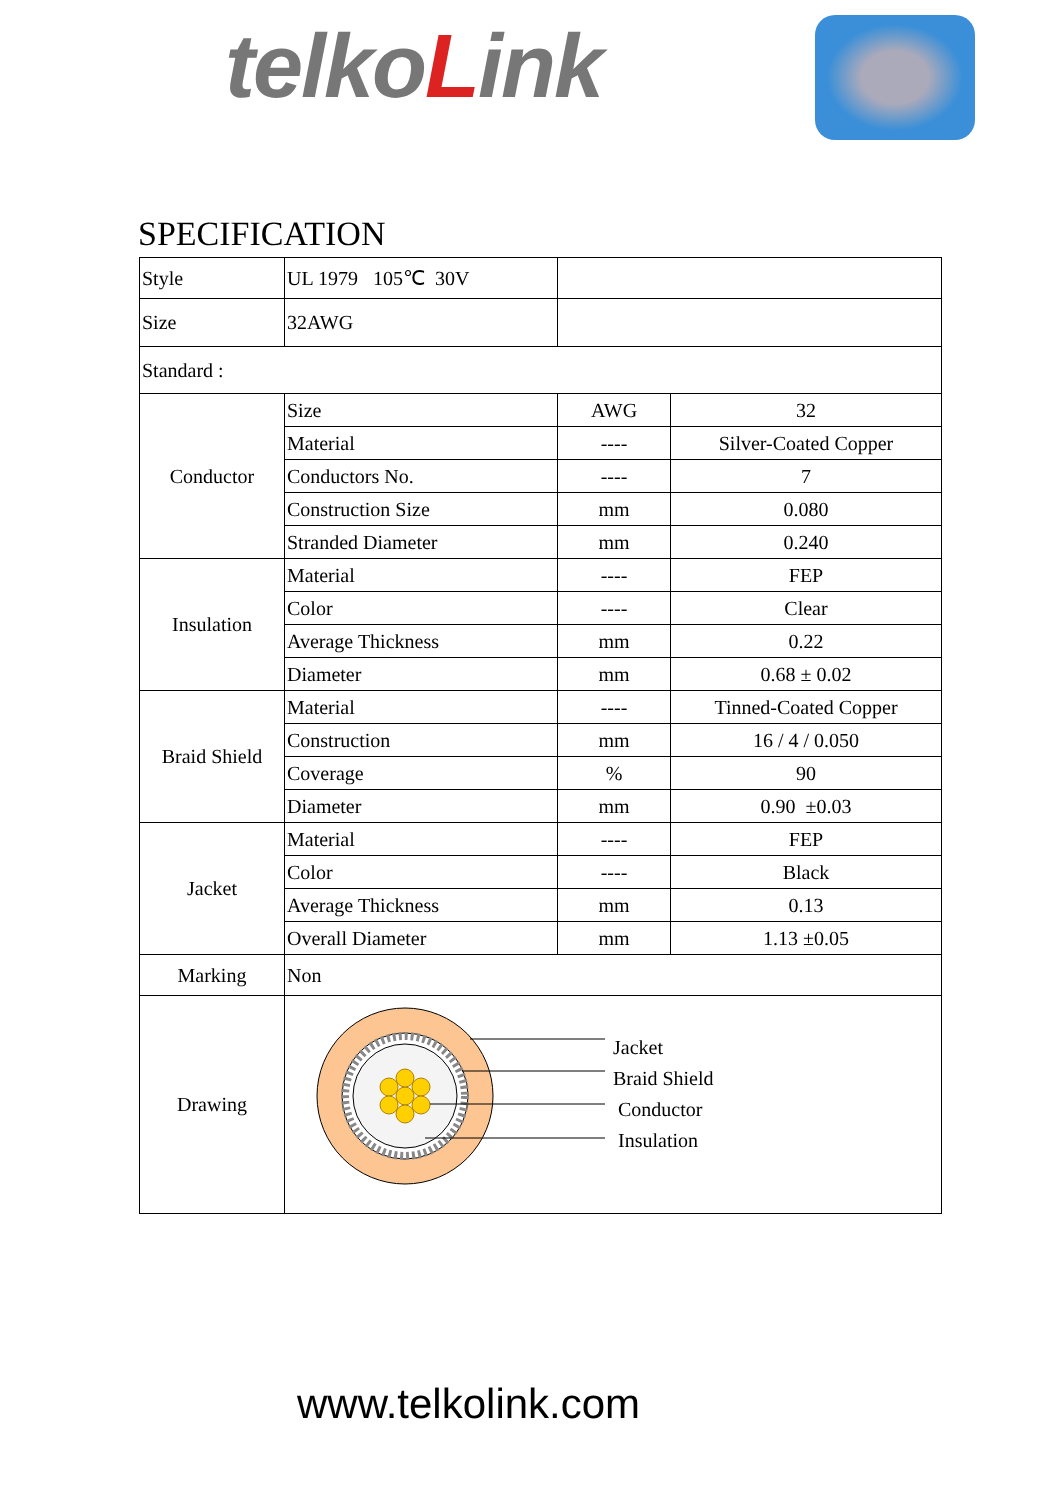telkoLink
SPECIFICATION
| Style | UL 1979 105℃ 30V | | |
| Size | 32AWG | | |
| Standard : | | | |
| Conductor | Size | AWG | 32 |
| | Material | ---- | Silver-Coated Copper |
| | Conductors No. | ---- | 7 |
| | Construction Size | mm | 0.080 |
| | Stranded Diameter | mm | 0.240 |
| Insulation | Material | ---- | FEP |
| | Color | ---- | Clear |
| | Average Thickness | mm | 0.22 |
| | Diameter | mm | 0.68 ± 0.02 |
| Braid Shield | Material | ---- | Tinned-Coated Copper |
| | Construction | mm | 16 / 4 / 0.050 |
| | Coverage | % | 90 |
| | Diameter | mm | 0.90 ±0.03 |
| Jacket | Material | ---- | FEP |
| | Color | ---- | Black |
| | Average Thickness | mm | 0.13 |
| | Overall Diameter | mm | 1.13 ±0.05 |
| Marking | Non | | |
| Drawing | Jacket Braid Shield Conductor Insulation | | |
www.telkolink.com